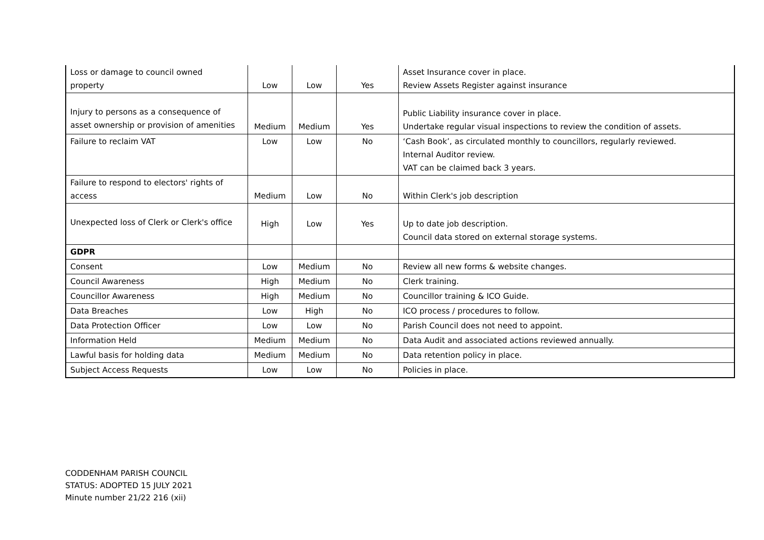| Loss or damage to council owned property | Low | Low | Yes | Asset Insurance cover in place. Review Assets Register against insurance |
| Injury to persons as a consequence of asset ownership or provision of amenities | Medium | Medium | Yes | Public Liability insurance cover in place. Undertake regular visual inspections to review the condition of assets. |
| Failure to reclaim VAT | Low | Low | No | ‘Cash Book’, as circulated monthly to councillors, regularly reviewed. Internal Auditor review. VAT can be claimed back 3 years. |
| Failure to respond to electors' rights of access | Medium | Low | No | Within Clerk's job description |
| Unexpected loss of Clerk or Clerk's office | High | Low | Yes | Up to date job description. Council data stored on external storage systems. |
| GDPR | | | | |
| Consent | Low | Medium | No | Review all new forms & website changes. |
| Council Awareness | High | Medium | No | Clerk training. |
| Councillor Awareness | High | Medium | No | Councillor training & ICO Guide. |
| Data Breaches | Low | High | No | ICO process / procedures to follow. |
| Data Protection Officer | Low | Low | No | Parish Council does not need to appoint. |
| Information Held | Medium | Medium | No | Data Audit and associated actions reviewed annually. |
| Lawful basis for holding data | Medium | Medium | No | Data retention policy in place. |
| Subject Access Requests | Low | Low | No | Policies in place. |
CODDENHAM PARISH COUNCIL
STATUS: ADOPTED 15 JULY 2021
Minute number 21/22 216 (xii)